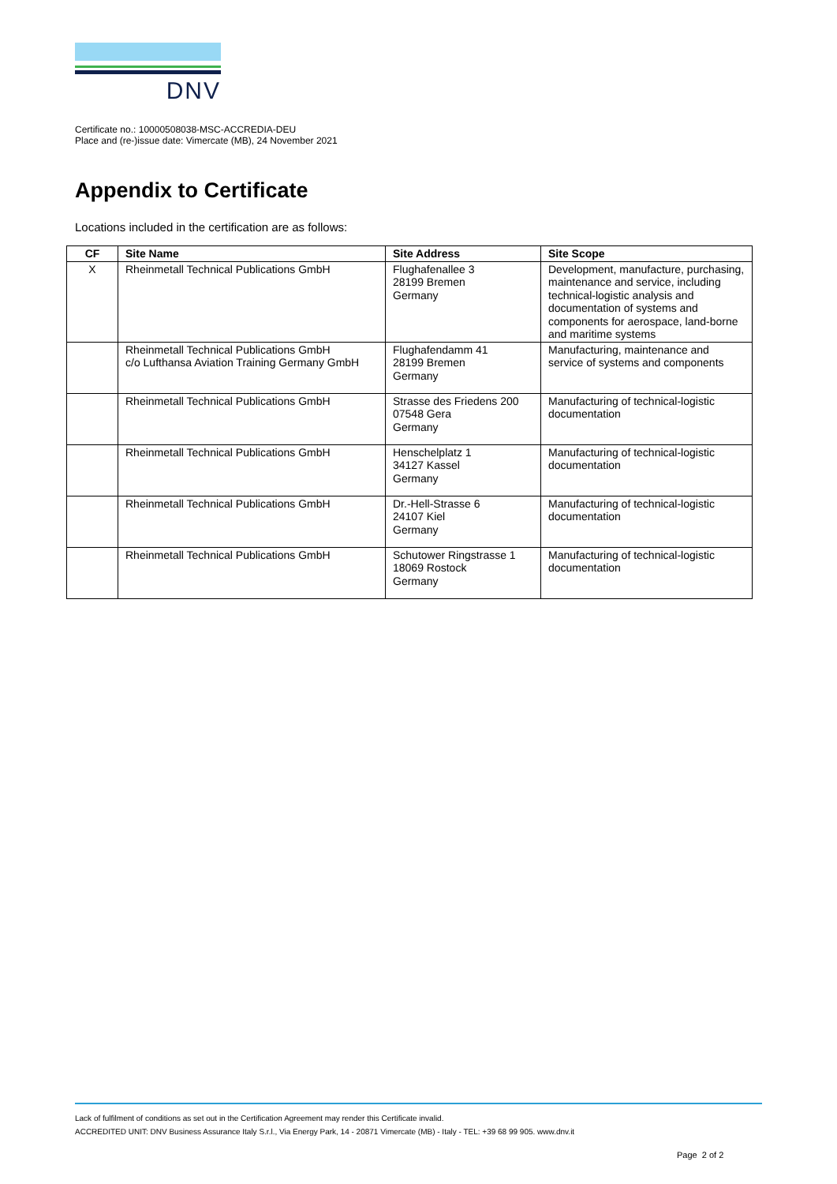DNV
Certificate no.: 10000508038-MSC-ACCREDIA-DEU
Place and (re-)issue date: Vimercate (MB), 24 November 2021
Appendix to Certificate
Locations included in the certification are as follows:
| CF | Site Name | Site Address | Site Scope |
| --- | --- | --- | --- |
| X | Rheinmetall Technical Publications GmbH | Flughafenallee 3 28199 Bremen Germany | Development, manufacture, purchasing, maintenance and service, including technical-logistic analysis and documentation of systems and components for aerospace, land-borne and maritime systems |
| | Rheinmetall Technical Publications GmbH c/o Lufthansa Aviation Training Germany GmbH | Flughafendamm 41 28199 Bremen Germany | Manufacturing, maintenance and service of systems and components |
| | Rheinmetall Technical Publications GmbH | Strasse des Friedens 200 07548 Gera Germany | Manufacturing of technical-logistic documentation |
| | Rheinmetall Technical Publications GmbH | Henschelplatz 1 34127 Kassel Germany | Manufacturing of technical-logistic documentation |
| | Rheinmetall Technical Publications GmbH | Dr.-Hell-Strasse 6 24107 Kiel Germany | Manufacturing of technical-logistic documentation |
| | Rheinmetall Technical Publications GmbH | Schutower Ringstrasse 1 18069 Rostock Germany | Manufacturing of technical-logistic documentation |
Lack of fulfilment of conditions as set out in the Certification Agreement may render this Certificate invalid.
ACCREDITED UNIT: DNV Business Assurance Italy S.r.l., Via Energy Park, 14 - 20871 Vimercate (MB) - Italy - TEL: +39 68 99 905. www.dnv.it
Page 2 of 2